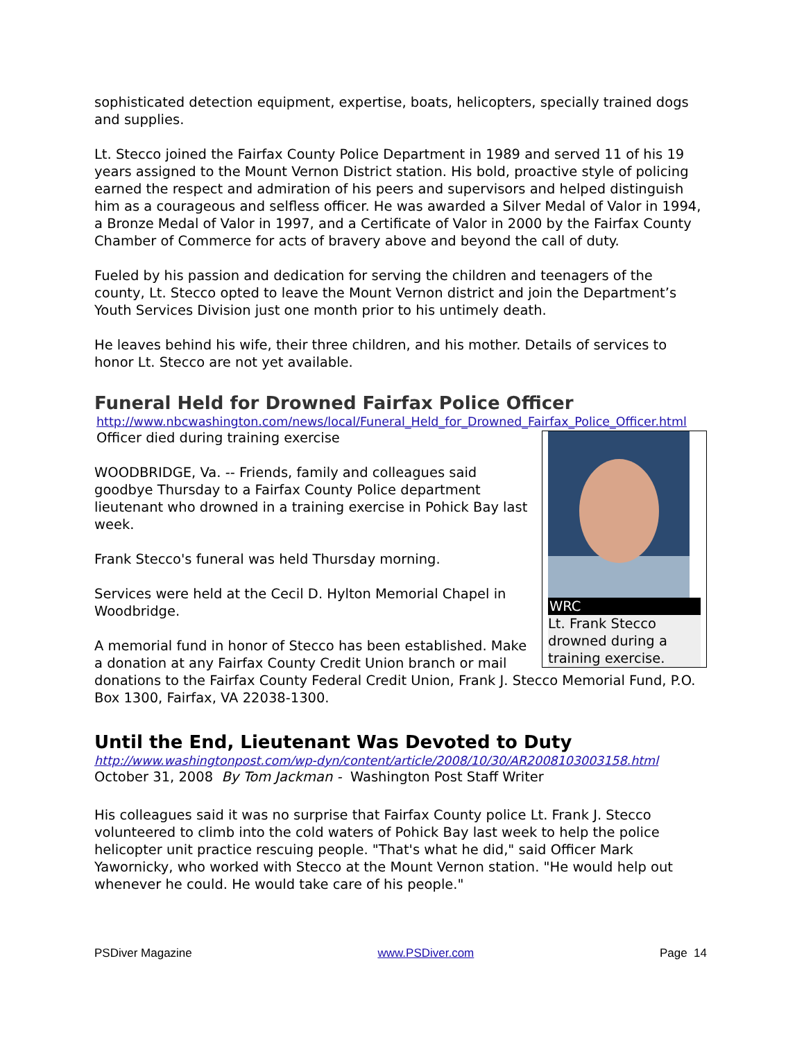sophisticated detection equipment, expertise, boats, helicopters, specially trained dogs and supplies.
Lt. Stecco joined the Fairfax County Police Department in 1989 and served 11 of his 19 years assigned to the Mount Vernon District station. His bold, proactive style of policing earned the respect and admiration of his peers and supervisors and helped distinguish him as a courageous and selfless officer. He was awarded a Silver Medal of Valor in 1994, a Bronze Medal of Valor in 1997, and a Certificate of Valor in 2000 by the Fairfax County Chamber of Commerce for acts of bravery above and beyond the call of duty.
Fueled by his passion and dedication for serving the children and teenagers of the county, Lt. Stecco opted to leave the Mount Vernon district and join the Department’s Youth Services Division just one month prior to his untimely death.
He leaves behind his wife, their three children, and his mother. Details of services to honor Lt. Stecco are not yet available.
Funeral Held for Drowned Fairfax Police Officer
http://www.nbcwashington.com/news/local/Funeral_Held_for_Drowned_Fairfax_Police_Officer.html
WRC
Lt. Frank Stecco drowned during a training exercise.
Officer died during training exercise
WOODBRIDGE, Va. -- Friends, family and colleagues said goodbye Thursday to a Fairfax County Police department lieutenant who drowned in a training exercise in Pohick Bay last week.
Frank Stecco's funeral was held Thursday morning.
Services were held at the Cecil D. Hylton Memorial Chapel in Woodbridge.
A memorial fund in honor of Stecco has been established. Make a donation at any Fairfax County Credit Union branch or mail donations to the Fairfax County Federal Credit Union, Frank J. Stecco Memorial Fund, P.O. Box 1300, Fairfax, VA 22038-1300.
Until the End, Lieutenant Was Devoted to Duty
http://www.washingtonpost.com/wp-dyn/content/article/2008/10/30/AR2008103003158.html
October 31, 2008 By Tom Jackman - Washington Post Staff Writer
His colleagues said it was no surprise that Fairfax County police Lt. Frank J. Stecco volunteered to climb into the cold waters of Pohick Bay last week to help the police helicopter unit practice rescuing people. "That's what he did," said Officer Mark Yawornicky, who worked with Stecco at the Mount Vernon station. "He would help out whenever he could. He would take care of his people."
PSDiver Magazine www.PSDiver.com Page 14